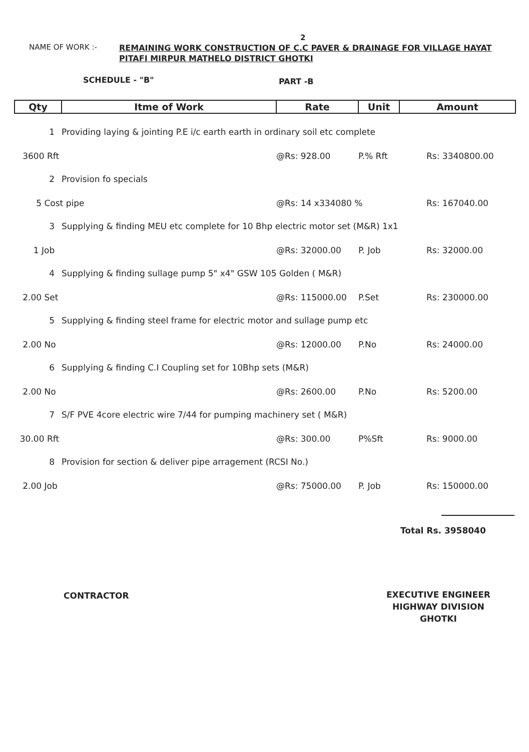2
NAME OF WORK :-
REMAINING WORK CONSTRUCTION OF C.C PAVER & DRAINAGE FOR VILLAGE HAYAT PITAFI MIRPUR MATHELO DISTRICT GHOTKI
SCHEDULE - "B" PART -B
| Qty | Itme of Work | Rate | Unit | Amount |
| --- | --- | --- | --- | --- |
| 1 | Providing laying & jointing P.E i/c earth earth in ordinary soil etc complete | | | |
| 3600 Rft | | @Rs: 928.00 | P.% Rft | Rs: 3340800.00 |
| 2 | Provision fo specials | | | |
| 5 Cost pipe | | @Rs: 14 x334080 % | | Rs: 167040.00 |
| 3 | Supplying & finding MEU etc complete for 10 Bhp electric motor set (M&R) 1x1 | | | |
| 1 Job | | @Rs: 32000.00 | P. Job | Rs: 32000.00 |
| 4 | Supplying & finding sullage pump 5" x4" GSW 105 Golden ( M&R) | | | |
| 2.00 Set | | @Rs: 115000.00 | P.Set | Rs: 230000.00 |
| 5 | Supplying & finding steel frame for electric motor and sullage pump etc | | | |
| 2.00 No | | @Rs: 12000.00 | P.No | Rs: 24000.00 |
| 6 | Supplying & finding C.I Coupling set for 10Bhp sets (M&R) | | | |
| 2.00 No | | @Rs: 2600.00 | P.No | Rs: 5200.00 |
| 7 | S/F PVE 4core electric wire 7/44 for pumping machinery set ( M&R) | | | |
| 30.00 Rft | | @Rs: 300.00 | P%Sft | Rs: 9000.00 |
| 8 | Provision for section & deliver pipe arragement (RCSI No.) | | | |
| 2.00 Job | | @Rs: 75000.00 | P. Job | Rs: 150000.00 |
Total Rs. 3958040
CONTRACTOR
EXECUTIVE ENGINEER
HIGHWAY DIVISION
GHOTKI